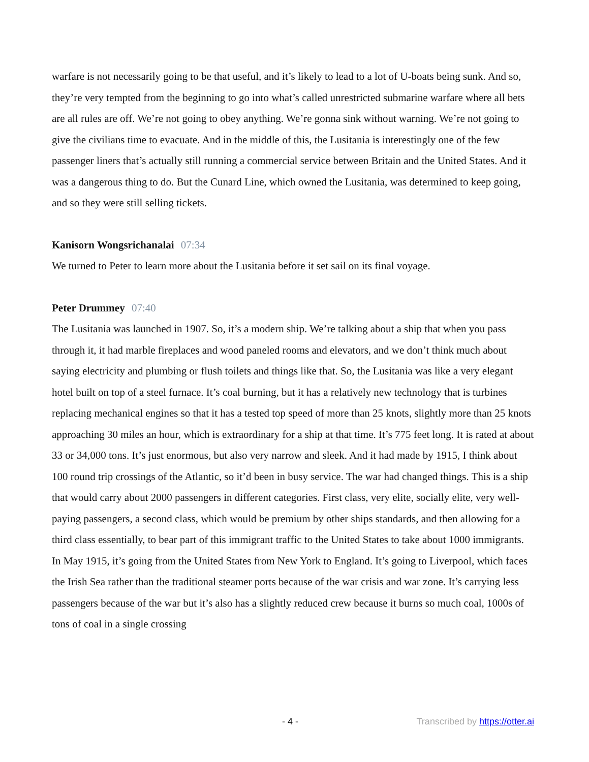warfare is not necessarily going to be that useful, and it’s likely to lead to a lot of U-boats being sunk. And so, they’re very tempted from the beginning to go into what’s called unrestricted submarine warfare where all bets are all rules are off. We’re not going to obey anything. We’re gonna sink without warning. We’re not going to give the civilians time to evacuate. And in the middle of this, the Lusitania is interestingly one of the few passenger liners that’s actually still running a commercial service between Britain and the United States. And it was a dangerous thing to do. But the Cunard Line, which owned the Lusitania, was determined to keep going, and so they were still selling tickets.
Kanisorn Wongsrichanalai 07:34
We turned to Peter to learn more about the Lusitania before it set sail on its final voyage.
Peter Drummey 07:40
The Lusitania was launched in 1907. So, it’s a modern ship. We’re talking about a ship that when you pass through it, it had marble fireplaces and wood paneled rooms and elevators, and we don’t think much about saying electricity and plumbing or flush toilets and things like that. So, the Lusitania was like a very elegant hotel built on top of a steel furnace. It’s coal burning, but it has a relatively new technology that is turbines replacing mechanical engines so that it has a tested top speed of more than 25 knots, slightly more than 25 knots approaching 30 miles an hour, which is extraordinary for a ship at that time. It’s 775 feet long. It is rated at about 33 or 34,000 tons. It’s just enormous, but also very narrow and sleek. And it had made by 1915, I think about 100 round trip crossings of the Atlantic, so it’d been in busy service. The war had changed things. This is a ship that would carry about 2000 passengers in different categories. First class, very elite, socially elite, very well-paying passengers, a second class, which would be premium by other ships standards, and then allowing for a third class essentially, to bear part of this immigrant traffic to the United States to take about 1000 immigrants. In May 1915, it’s going from the United States from New York to England. It’s going to Liverpool, which faces the Irish Sea rather than the traditional steamer ports because of the war crisis and war zone. It’s carrying less passengers because of the war but it’s also has a slightly reduced crew because it burns so much coal, 1000s of tons of coal in a single crossing
- 4 - Transcribed by https://otter.ai